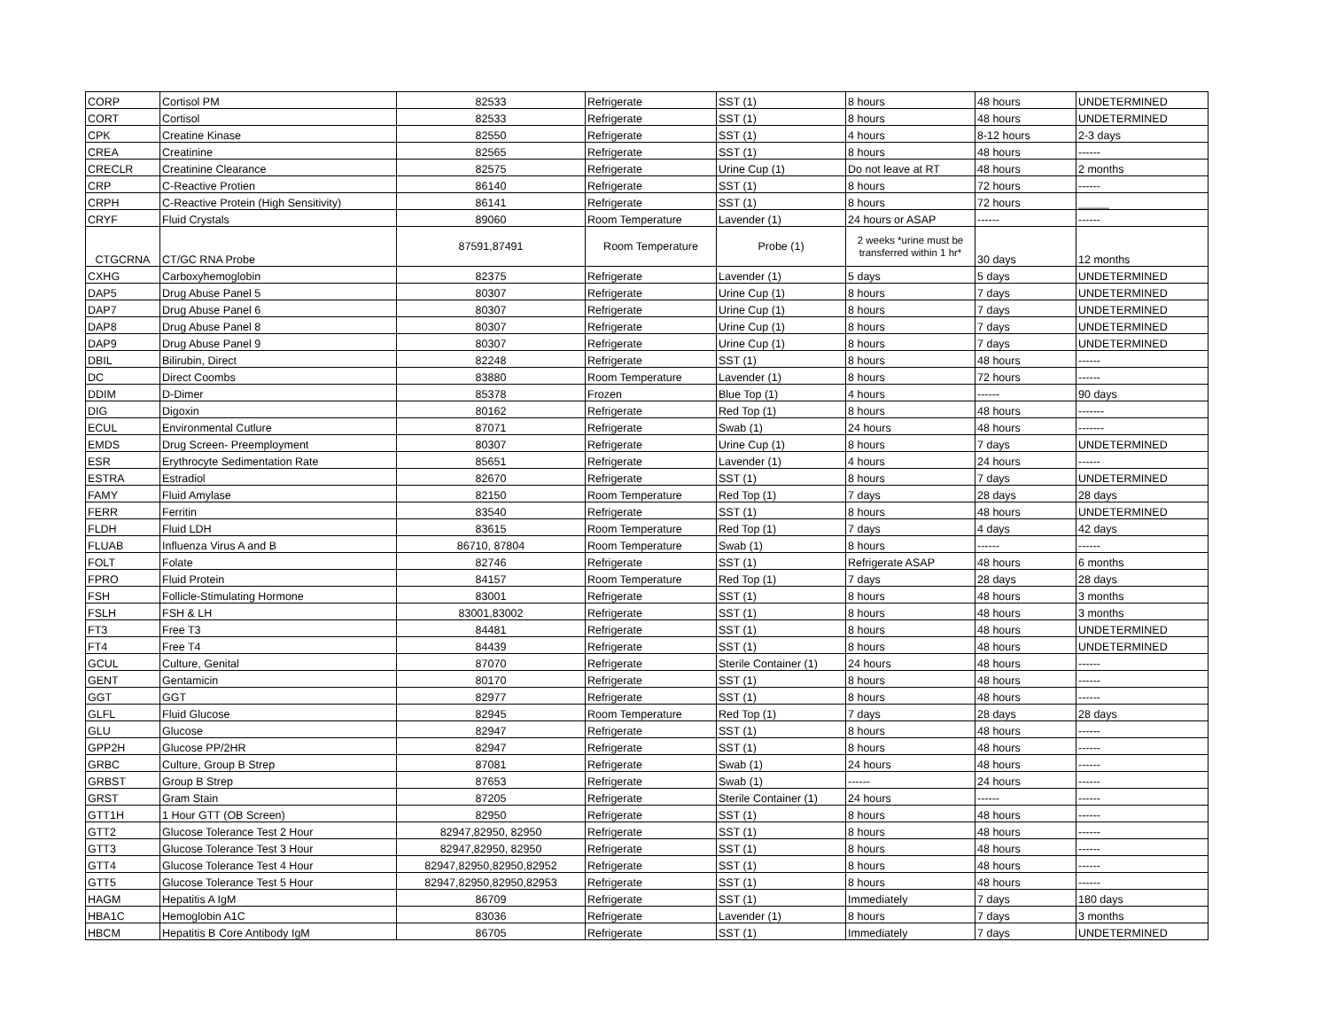| CORP | Cortisol PM | 82533 | Refrigerate | SST (1) | 8 hours | 48 hours | UNDETERMINED |
| CORT | Cortisol | 82533 | Refrigerate | SST (1) | 8 hours | 48 hours | UNDETERMINED |
| CPK | Creatine Kinase | 82550 | Refrigerate | SST (1) | 4 hours | 8-12 hours | 2-3 days |
| CREA | Creatinine | 82565 | Refrigerate | SST (1) | 8 hours | 48 hours | ------ |
| CRECLR | Creatinine Clearance | 82575 | Refrigerate | Urine Cup (1) | Do not leave at RT | 48 hours | 2 months |
| CRP | C-Reactive Protien | 86140 | Refrigerate | SST (1) | 8 hours | 72 hours | ------ |
| CRPH | C-Reactive Protein (High Sensitivity) | 86141 | Refrigerate | SST (1) | 8 hours | 72 hours | _____ |
| CRYF | Fluid Crystals | 89060 | Room Temperature | Lavender (1) | 24 hours or ASAP | ------ | ------ |
| CTGCRNA | CT/GC RNA Probe | 87591,87491 | Room Temperature | Probe (1) | 2 weeks *urine must be transferred within 1 hr* | 30 days | 12 months |
| CXHG | Carboxyhemoglobin | 82375 | Refrigerate | Lavender (1) | 5 days | 5 days | UNDETERMINED |
| DAP5 | Drug Abuse Panel 5 | 80307 | Refrigerate | Urine Cup (1) | 8 hours | 7 days | UNDETERMINED |
| DAP7 | Drug Abuse Panel 6 | 80307 | Refrigerate | Urine Cup (1) | 8 hours | 7 days | UNDETERMINED |
| DAP8 | Drug Abuse Panel 8 | 80307 | Refrigerate | Urine Cup (1) | 8 hours | 7 days | UNDETERMINED |
| DAP9 | Drug Abuse Panel 9 | 80307 | Refrigerate | Urine Cup (1) | 8 hours | 7 days | UNDETERMINED |
| DBIL | Bilirubin, Direct | 82248 | Refrigerate | SST (1) | 8 hours | 48 hours | ------ |
| DC | Direct Coombs | 83880 | Room Temperature | Lavender (1) | 8 hours | 72 hours | ------ |
| DDIM | D-Dimer | 85378 | Frozen | Blue Top (1) | 4 hours | ------ | 90 days |
| DIG | Digoxin | 80162 | Refrigerate | Red Top (1) | 8 hours | 48 hours | ------- |
| ECUL | Environmental Cutlure | 87071 | Refrigerate | Swab (1) | 24 hours | 48 hours | ------- |
| EMDS | Drug Screen- Preemployment | 80307 | Refrigerate | Urine Cup (1) | 8 hours | 7 days | UNDETERMINED |
| ESR | Erythrocyte Sedimentation Rate | 85651 | Refrigerate | Lavender (1) | 4 hours | 24 hours | ------ |
| ESTRA | Estradiol | 82670 | Refrigerate | SST (1) | 8 hours | 7 days | UNDETERMINED |
| FAMY | Fluid Amylase | 82150 | Room Temperature | Red Top (1) | 7 days | 28 days | 28 days |
| FERR | Ferritin | 83540 | Refrigerate | SST (1) | 8 hours | 48 hours | UNDETERMINED |
| FLDH | Fluid LDH | 83615 | Room Temperature | Red Top (1) | 7 days | 4 days | 42 days |
| FLUAB | Influenza Virus A and B | 86710, 87804 | Room Temperature | Swab (1) | 8 hours | ------ | ------ |
| FOLT | Folate | 82746 | Refrigerate | SST (1) | Refrigerate ASAP | 48 hours | 6 months |
| FPRO | Fluid Protein | 84157 | Room Temperature | Red Top (1) | 7 days | 28 days | 28 days |
| FSH | Follicle-Stimulating Hormone | 83001 | Refrigerate | SST (1) | 8 hours | 48 hours | 3 months |
| FSLH | FSH & LH | 83001,83002 | Refrigerate | SST (1) | 8 hours | 48 hours | 3 months |
| FT3 | Free T3 | 84481 | Refrigerate | SST (1) | 8 hours | 48 hours | UNDETERMINED |
| FT4 | Free T4 | 84439 | Refrigerate | SST (1) | 8 hours | 48 hours | UNDETERMINED |
| GCUL | Culture, Genital | 87070 | Refrigerate | Sterile Container (1) | 24 hours | 48 hours | ------ |
| GENT | Gentamicin | 80170 | Refrigerate | SST (1) | 8 hours | 48 hours | ------ |
| GGT | GGT | 82977 | Refrigerate | SST (1) | 8 hours | 48 hours | ------ |
| GLFL | Fluid Glucose | 82945 | Room Temperature | Red Top (1) | 7 days | 28 days | 28 days |
| GLU | Glucose | 82947 | Refrigerate | SST (1) | 8 hours | 48 hours | ------ |
| GPP2H | Glucose PP/2HR | 82947 | Refrigerate | SST (1) | 8 hours | 48 hours | ------ |
| GRBC | Culture, Group B Strep | 87081 | Refrigerate | Swab (1) | 24 hours | 48 hours | ------ |
| GRBST | Group B Strep | 87653 | Refrigerate | Swab (1) | ------ | 24 hours | ------ |
| GRST | Gram Stain | 87205 | Refrigerate | Sterile Container (1) | 24 hours | ------ | ------ |
| GTT1H | 1 Hour GTT (OB Screen) | 82950 | Refrigerate | SST (1) | 8 hours | 48 hours | ------ |
| GTT2 | Glucose Tolerance Test 2 Hour | 82947,82950, 82950 | Refrigerate | SST (1) | 8 hours | 48 hours | ------ |
| GTT3 | Glucose Tolerance Test 3 Hour | 82947,82950, 82950 | Refrigerate | SST (1) | 8 hours | 48 hours | ------ |
| GTT4 | Glucose Tolerance Test 4 Hour | 82947,82950,82950,82952 | Refrigerate | SST (1) | 8 hours | 48 hours | ------ |
| GTT5 | Glucose Tolerance Test 5 Hour | 82947,82950,82950,82953 | Refrigerate | SST (1) | 8 hours | 48 hours | ------ |
| HAGM | Hepatitis A IgM | 86709 | Refrigerate | SST (1) | Immediately | 7 days | 180 days |
| HBA1C | Hemoglobin A1C | 83036 | Refrigerate | Lavender (1) | 8 hours | 7 days | 3 months |
| HBCM | Hepatitis B Core Antibody IgM | 86705 | Refrigerate | SST (1) | Immediately | 7 days | UNDETERMINED |